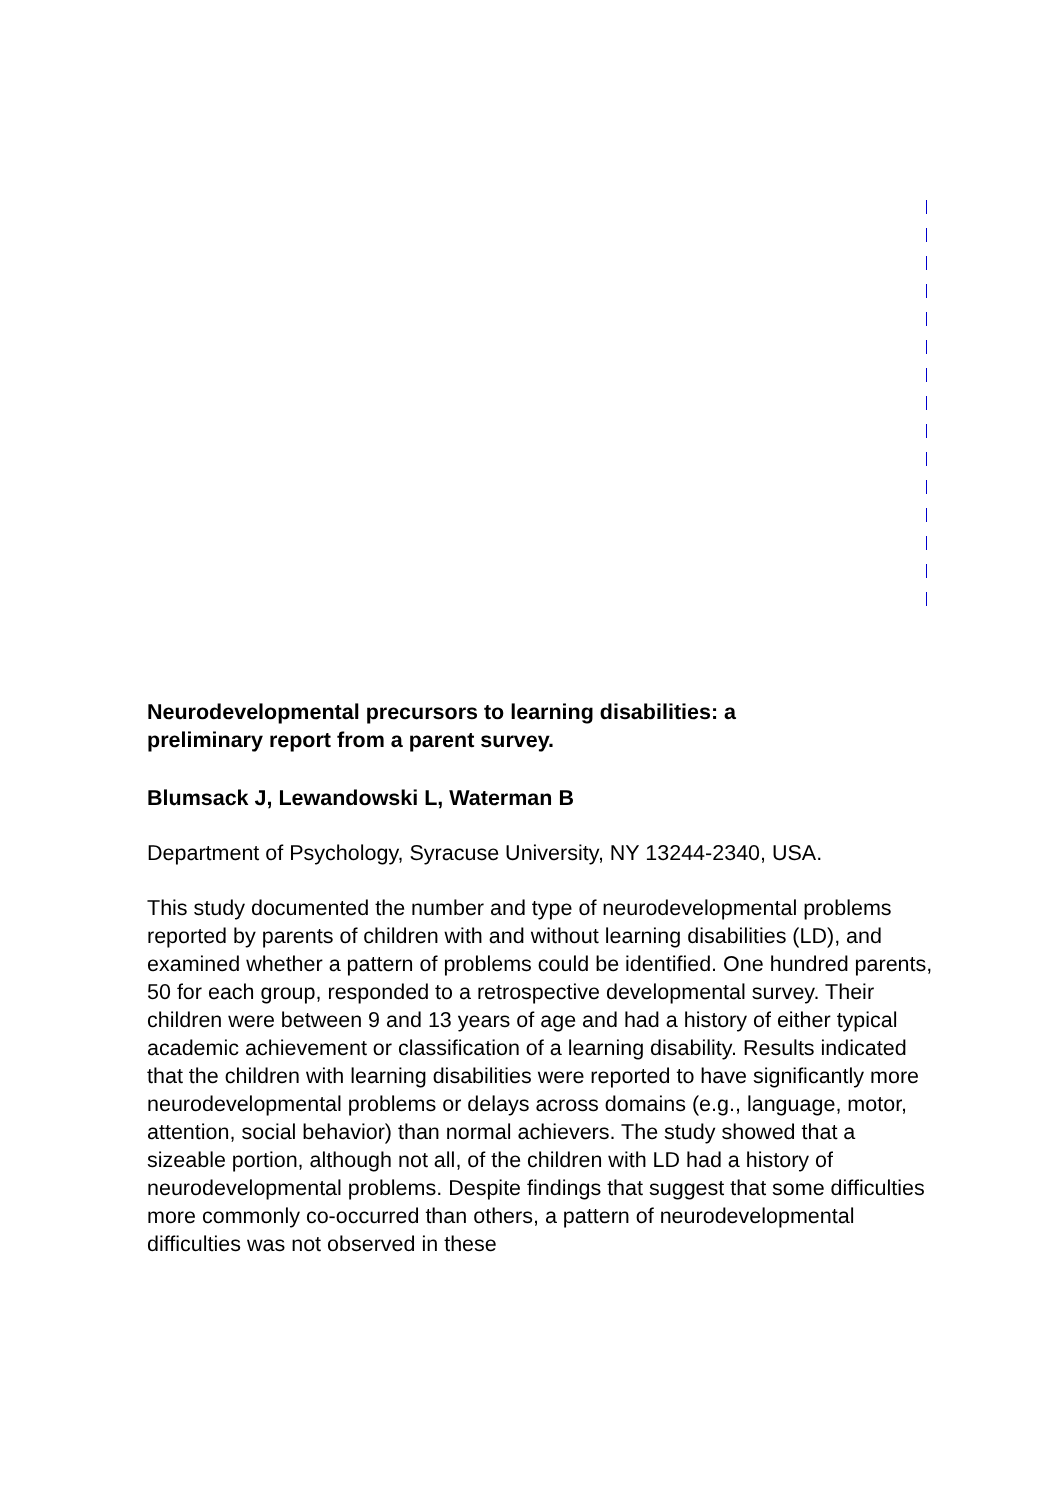Neurodevelopmental precursors to learning disabilities: a preliminary report from a parent survey.
Blumsack J, Lewandowski L, Waterman B
Department of Psychology, Syracuse University, NY 13244-2340, USA.
This study documented the number and type of neurodevelopmental problems reported by parents of children with and without learning disabilities (LD), and examined whether a pattern of problems could be identified. One hundred parents, 50 for each group, responded to a retrospective developmental survey. Their children were between 9 and 13 years of age and had a history of either typical academic achievement or classification of a learning disability. Results indicated that the children with learning disabilities were reported to have significantly more neurodevelopmental problems or delays across domains (e.g., language, motor, attention, social behavior) than normal achievers. The study showed that a sizeable portion, although not all, of the children with LD had a history of neurodevelopmental problems. Despite findings that suggest that some difficulties more commonly co-occurred than others, a pattern of neurodevelopmental difficulties was not observed in these